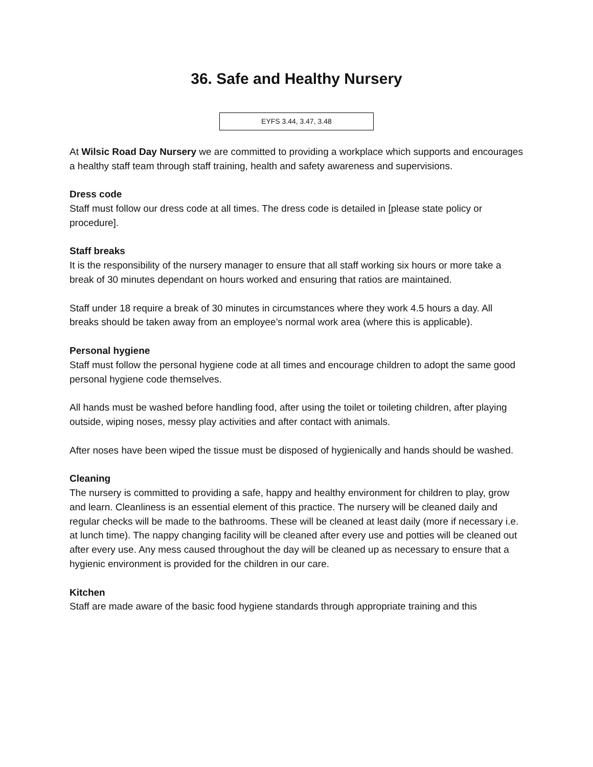36. Safe and Healthy Nursery
EYFS 3.44, 3.47, 3.48
At Wilsic Road Day Nursery we are committed to providing a workplace which supports and encourages a healthy staff team through staff training, health and safety awareness and supervisions.
Dress code
Staff must follow our dress code at all times. The dress code is detailed in [please state policy or procedure].
Staff breaks
It is the responsibility of the nursery manager to ensure that all staff working six hours or more take a break of 30 minutes dependant on hours worked and ensuring that ratios are maintained.
Staff under 18 require a break of 30 minutes in circumstances where they work 4.5 hours a day. All breaks should be taken away from an employee’s normal work area (where this is applicable).
Personal hygiene
Staff must follow the personal hygiene code at all times and encourage children to adopt the same good personal hygiene code themselves.
All hands must be washed before handling food, after using the toilet or toileting children, after playing outside, wiping noses, messy play activities and after contact with animals.
After noses have been wiped the tissue must be disposed of hygienically and hands should be washed.
Cleaning
The nursery is committed to providing a safe, happy and healthy environment for children to play, grow and learn. Cleanliness is an essential element of this practice. The nursery will be cleaned daily and regular checks will be made to the bathrooms. These will be cleaned at least daily (more if necessary i.e. at lunch time). The nappy changing facility will be cleaned after every use and potties will be cleaned out after every use. Any mess caused throughout the day will be cleaned up as necessary to ensure that a hygienic environment is provided for the children in our care.
Kitchen
Staff are made aware of the basic food hygiene standards through appropriate training and this